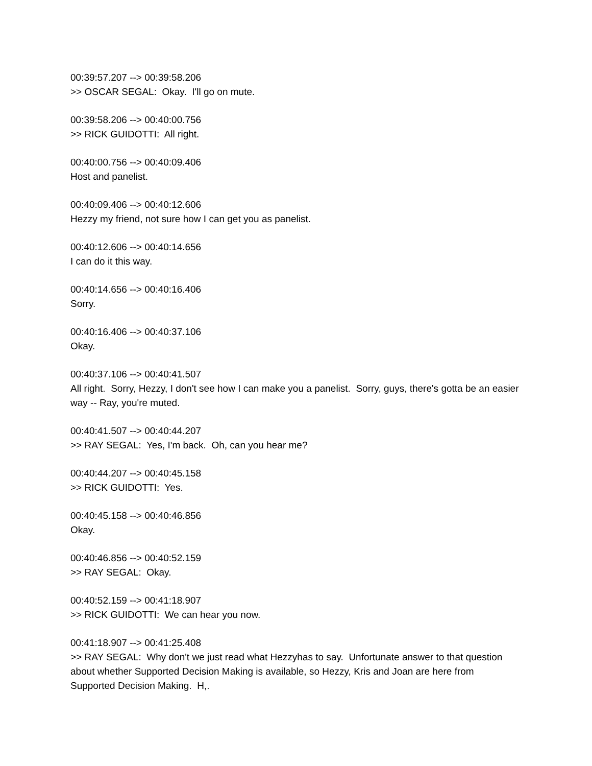00:39:57.207 --> 00:39:58.206 >> OSCAR SEGAL: Okay. I'll go on mute.
00:39:58.206 --> 00:40:00.756 >> RICK GUIDOTTI: All right.
00:40:00.756 --> 00:40:09.406 Host and panelist.
00:40:09.406 --> 00:40:12.606 Hezzy my friend, not sure how I can get you as panelist.
00:40:12.606 --> 00:40:14.656 I can do it this way.
00:40:14.656 --> 00:40:16.406 Sorry.
00:40:16.406 --> 00:40:37.106 Okay.
00:40:37.106 --> 00:40:41.507 All right. Sorry, Hezzy, I don't see how I can make you a panelist. Sorry, guys, there's gotta be an easier way -- Ray, you're muted.
00:40:41.507 --> 00:40:44.207 >> RAY SEGAL: Yes, I'm back. Oh, can you hear me?
00:40:44.207 --> 00:40:45.158 >> RICK GUIDOTTI: Yes.
00:40:45.158 --> 00:40:46.856 Okay.
00:40:46.856 --> 00:40:52.159 >> RAY SEGAL: Okay.
00:40:52.159 --> 00:41:18.907 >> RICK GUIDOTTI: We can hear you now.
00:41:18.907 --> 00:41:25.408 >> RAY SEGAL: Why don't we just read what Hezzyhas to say. Unfortunate answer to that question about whether Supported Decision Making is available, so Hezzy, Kris and Joan are here from Supported Decision Making. H,.